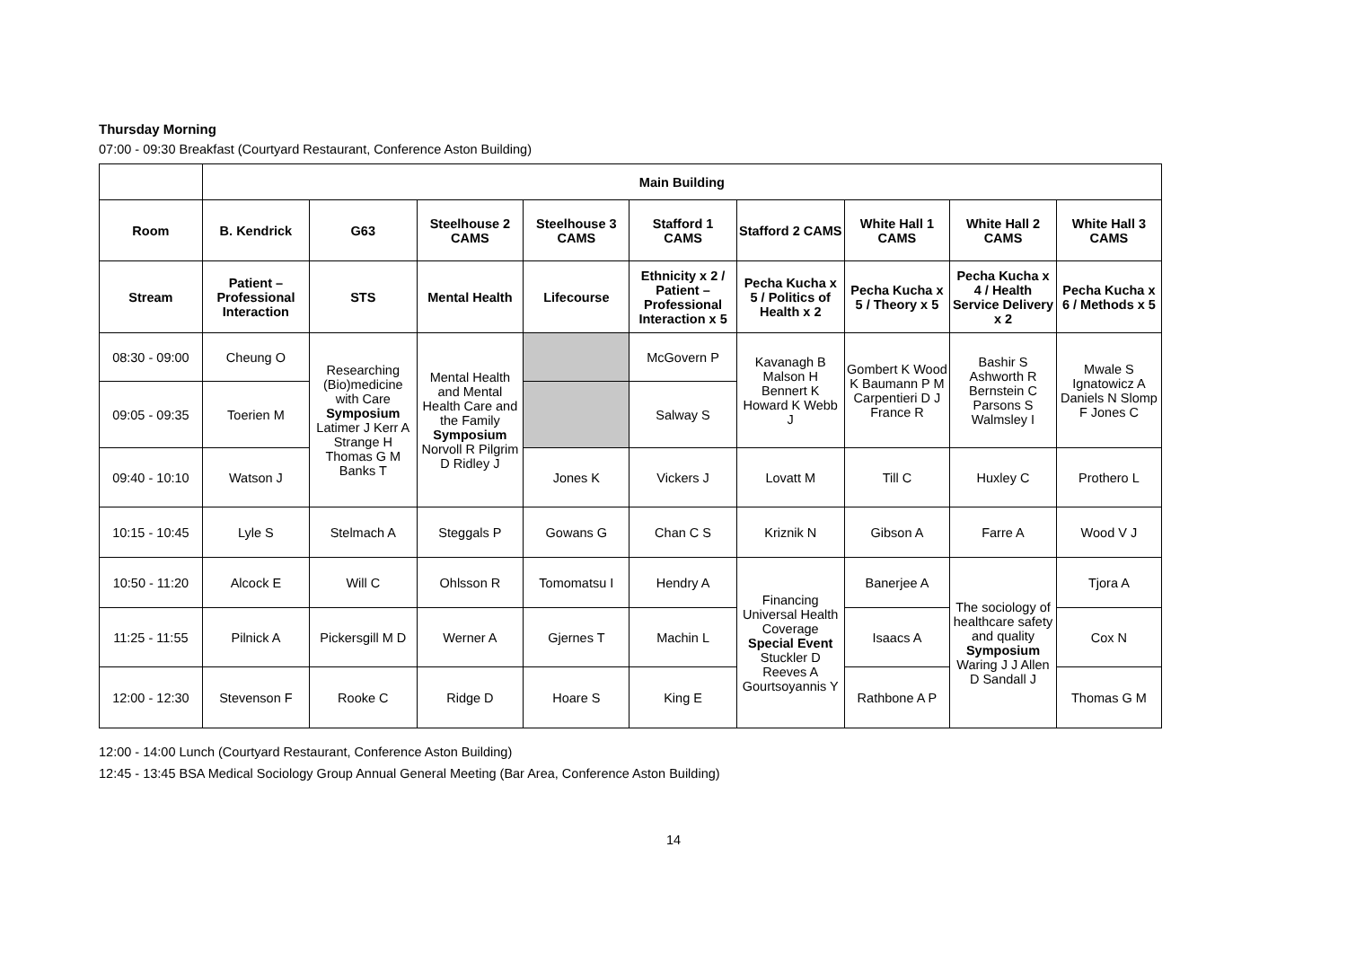Thursday Morning
07:00 - 09:30 Breakfast (Courtyard Restaurant, Conference Aston Building)
| | Main Building | | | | | | | | |
| Room | B. Kendrick | G63 | Steelhouse 2 CAMS | Steelhouse 3 CAMS | Stafford 1 CAMS | Stafford 2 CAMS | White Hall 1 CAMS | White Hall 2 CAMS | White Hall 3 CAMS |
| Stream | Patient – Professional Interaction | STS | Mental Health | Lifecourse | Ethnicity x 2 / Patient – Professional Interaction x 5 | Pecha Kucha x 5 / Politics of Health x 2 | Pecha Kucha x 5 / Theory x 5 | Pecha Kucha x 4 / Health Service Delivery x 2 | Pecha Kucha x 6 / Methods x 5 |
| 08:30 - 09:00 | Cheung O | Researching (Bio)medicine with Care Symposium Latimer J Kerr A Strange H Thomas G M Banks T | Mental Health and Mental Health Care and the Family Symposium Norvoll R Pilgrim D Ridley J | | McGovern P | Kavanagh B Malson H Bennert K Howard K Webb J | Gombert K Wood K Baumann P M Carpentieri D J France R | Bashir S Ashworth R Bernstein C Parsons S Walmsley I | Mwale S Ignatowicz A Daniels N Slomp F Jones C |
| 09:05 - 09:35 | Toerien M | | | | Salway S | | | | |
| 09:40 - 10:10 | Watson J | | | Jones K | Vickers J | Lovatt M | Till C | Huxley C | Prothero L |
| 10:15 - 10:45 | Lyle S | Stelmach A | Steggals P | Gowans G | Chan C S | Kriznik N | Gibson A | Farre A | Wood V J |
| 10:50 - 11:20 | Alcock E | Will C | Ohlsson R | Tomomatsu I | Hendry A | Financing Universal Health Coverage Special Event Stuckler D Reeves A Gourtsoyannis Y | Banerjee A | The sociology of healthcare safety and quality Symposium Waring J J Allen D Sandall J | Tjora A |
| 11:25 - 11:55 | Pilnick A | Pickersgill M D | Werner A | Gjernes T | Machin L | | Isaacs A | | Cox N |
| 12:00 - 12:30 | Stevenson F | Rooke C | Ridge D | Hoare S | King E | | Rathbone A P | | Thomas G M |
12:00 - 14:00 Lunch (Courtyard Restaurant, Conference Aston Building)
12:45 - 13:45 BSA Medical Sociology Group Annual General Meeting (Bar Area, Conference Aston Building)
14